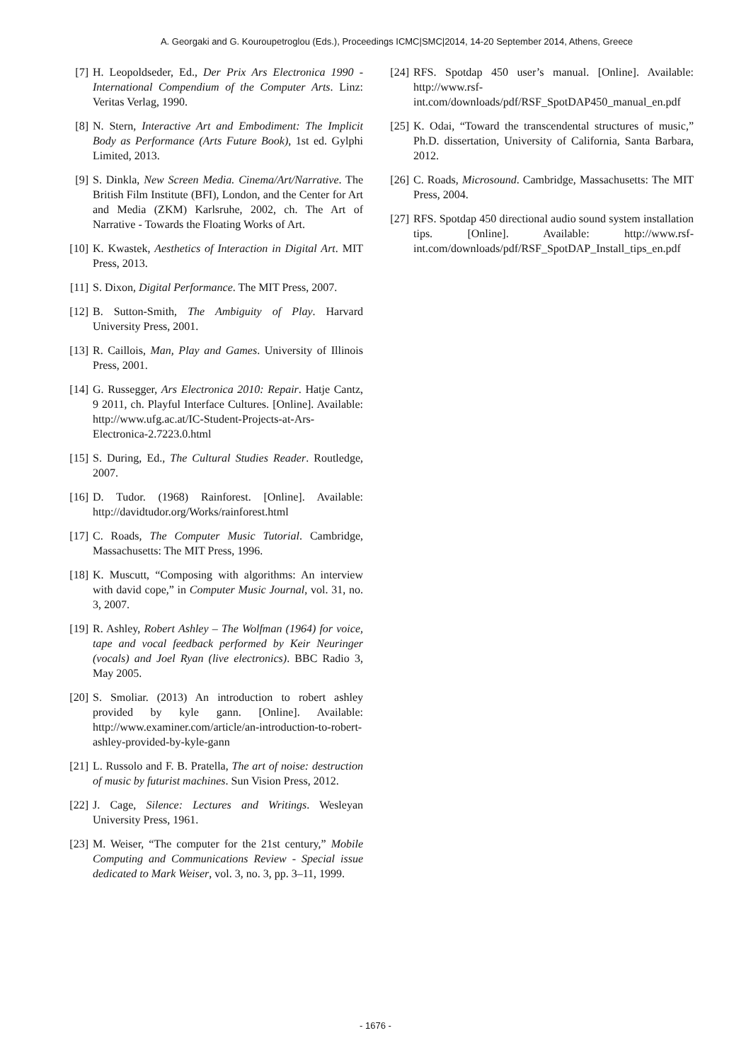A. Georgaki and G. Kouroupetroglou (Eds.), Proceedings ICMC|SMC|2014, 14-20 September 2014, Athens, Greece
[7] H. Leopoldseder, Ed., Der Prix Ars Electronica 1990 - International Compendium of the Computer Arts. Linz: Veritas Verlag, 1990.
[8] N. Stern, Interactive Art and Embodiment: The Implicit Body as Performance (Arts Future Book), 1st ed. Gylphi Limited, 2013.
[9] S. Dinkla, New Screen Media. Cinema/Art/Narrative. The British Film Institute (BFI), London, and the Center for Art and Media (ZKM) Karlsruhe, 2002, ch. The Art of Narrative - Towards the Floating Works of Art.
[10] K. Kwastek, Aesthetics of Interaction in Digital Art. MIT Press, 2013.
[11] S. Dixon, Digital Performance. The MIT Press, 2007.
[12] B. Sutton-Smith, The Ambiguity of Play. Harvard University Press, 2001.
[13] R. Caillois, Man, Play and Games. University of Illinois Press, 2001.
[14] G. Russegger, Ars Electronica 2010: Repair. Hatje Cantz, 9 2011, ch. Playful Interface Cultures. [Online]. Available: http://www.ufg.ac.at/IC-Student-Projects-at-Ars-Electronica-2.7223.0.html
[15] S. During, Ed., The Cultural Studies Reader. Routledge, 2007.
[16] D. Tudor. (1968) Rainforest. [Online]. Available: http://davidtudor.org/Works/rainforest.html
[17] C. Roads, The Computer Music Tutorial. Cambridge, Massachusetts: The MIT Press, 1996.
[18] K. Muscutt, “Composing with algorithms: An interview with david cope,” in Computer Music Journal, vol. 31, no. 3, 2007.
[19] R. Ashley, Robert Ashley – The Wolfman (1964) for voice, tape and vocal feedback performed by Keir Neuringer (vocals) and Joel Ryan (live electronics). BBC Radio 3, May 2005.
[20] S. Smoliar. (2013) An introduction to robert ashley provided by kyle gann. [Online]. Available: http://www.examiner.com/article/an-introduction-to-robert-ashley-provided-by-kyle-gann
[21] L. Russolo and F. B. Pratella, The art of noise: destruction of music by futurist machines. Sun Vision Press, 2012.
[22] J. Cage, Silence: Lectures and Writings. Wesleyan University Press, 1961.
[23] M. Weiser, “The computer for the 21st century,” Mobile Computing and Communications Review - Special issue dedicated to Mark Weiser, vol. 3, no. 3, pp. 3–11, 1999.
[24] RFS. Spotdap 450 user’s manual. [Online]. Available: http://www.rsf-int.com/downloads/pdf/RSF_SpotDAP450_manual_en.pdf
[25] K. Odai, “Toward the transcendental structures of music,” Ph.D. dissertation, University of California, Santa Barbara, 2012.
[26] C. Roads, Microsound. Cambridge, Massachusetts: The MIT Press, 2004.
[27] RFS. Spotdap 450 directional audio sound system installation tips. [Online]. Available: http://www.rsf-int.com/downloads/pdf/RSF_SpotDAP_Install_tips_en.pdf
- 1676 -